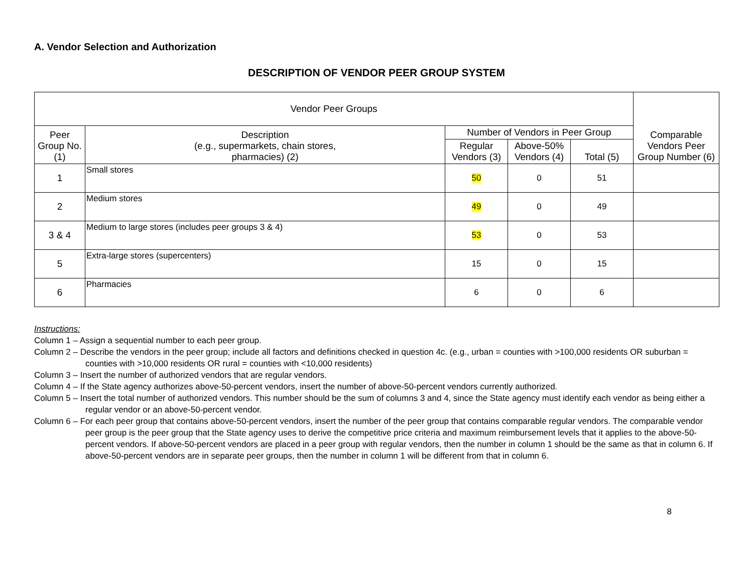A. Vendor Selection and Authorization
DESCRIPTION OF VENDOR PEER GROUP SYSTEM
| Vendor Peer Groups | | | | | Comparable Vendors Peer Group Number (6) |
| --- | --- | --- | --- | --- | --- |
| Peer Group No. (1) | Description (e.g., supermarkets, chain stores, pharmacies) (2) | Number of Vendors in Peer Group | | | |
| | | Regular Vendors (3) | Above-50% Vendors (4) | Total (5) | |
| 1 | Small stores | 50 | 0 | 51 | |
| 2 | Medium stores | 49 | 0 | 49 | |
| 3 & 4 | Medium to large stores (includes peer groups 3 & 4) | 53 | 0 | 53 | |
| 5 | Extra-large stores (supercenters) | 15 | 0 | 15 | |
| 6 | Pharmacies | 6 | 0 | 6 | |
Instructions:
Column 1 – Assign a sequential number to each peer group.
Column 2 – Describe the vendors in the peer group; include all factors and definitions checked in question 4c. (e.g., urban = counties with >100,000 residents OR suburban = counties with >10,000 residents OR rural = counties with <10,000 residents)
Column 3 – Insert the number of authorized vendors that are regular vendors.
Column 4 – If the State agency authorizes above-50-percent vendors, insert the number of above-50-percent vendors currently authorized.
Column 5 – Insert the total number of authorized vendors. This number should be the sum of columns 3 and 4, since the State agency must identify each vendor as being either a regular vendor or an above-50-percent vendor.
Column 6 – For each peer group that contains above-50-percent vendors, insert the number of the peer group that contains comparable regular vendors. The comparable vendor peer group is the peer group that the State agency uses to derive the competitive price criteria and maximum reimbursement levels that it applies to the above-50-percent vendors. If above-50-percent vendors are placed in a peer group with regular vendors, then the number in column 1 should be the same as that in column 6. If above-50-percent vendors are in separate peer groups, then the number in column 1 will be different from that in column 6.
8